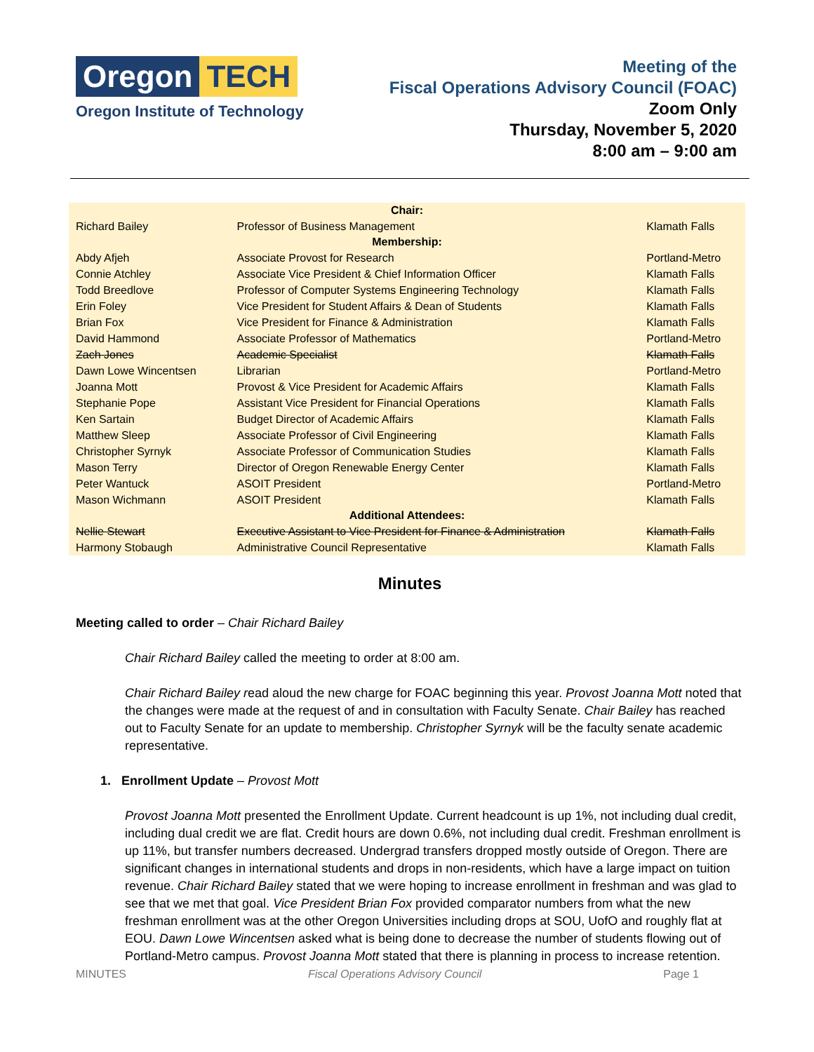Oregon TECH
Oregon Institute of Technology
Meeting of the
Fiscal Operations Advisory Council (FOAC)
Zoom Only
Thursday, November 5, 2020
8:00 am – 9:00 am
| Chair: | | |
| --- | --- | --- |
| Richard Bailey | Professor of Business Management | Klamath Falls |
| Membership: | | |
| Abdy Afjeh | Associate Provost for Research | Portland-Metro |
| Connie Atchley | Associate Vice President & Chief Information Officer | Klamath Falls |
| Todd Breedlove | Professor of Computer Systems Engineering Technology | Klamath Falls |
| Erin Foley | Vice President for Student Affairs & Dean of Students | Klamath Falls |
| Brian Fox | Vice President for Finance & Administration | Klamath Falls |
| David Hammond | Associate Professor of Mathematics | Portland-Metro |
| Zach Jones | Academic Specialist | Klamath Falls |
| Dawn Lowe Wincentsen | Librarian | Portland-Metro |
| Joanna Mott | Provost & Vice President for Academic Affairs | Klamath Falls |
| Stephanie Pope | Assistant Vice President for Financial Operations | Klamath Falls |
| Ken Sartain | Budget Director of Academic Affairs | Klamath Falls |
| Matthew Sleep | Associate Professor of Civil Engineering | Klamath Falls |
| Christopher Syrnyk | Associate Professor of Communication Studies | Klamath Falls |
| Mason Terry | Director of Oregon Renewable Energy Center | Klamath Falls |
| Peter Wantuck | ASOIT President | Portland-Metro |
| Mason Wichmann | ASOIT President | Klamath Falls |
| Additional Attendees: | | |
| Nellie Stewart | Executive Assistant to Vice President for Finance & Administration | Klamath Falls |
| Harmony Stobaugh | Administrative Council Representative | Klamath Falls |
Minutes
Meeting called to order – Chair Richard Bailey
Chair Richard Bailey called the meeting to order at 8:00 am.
Chair Richard Bailey read aloud the new charge for FOAC beginning this year. Provost Joanna Mott noted that the changes were made at the request of and in consultation with Faculty Senate. Chair Bailey has reached out to Faculty Senate for an update to membership. Christopher Syrnyk will be the faculty senate academic representative.
1. Enrollment Update – Provost Mott
Provost Joanna Mott presented the Enrollment Update. Current headcount is up 1%, not including dual credit, including dual credit we are flat. Credit hours are down 0.6%, not including dual credit. Freshman enrollment is up 11%, but transfer numbers decreased. Undergrad transfers dropped mostly outside of Oregon. There are significant changes in international students and drops in non-residents, which have a large impact on tuition revenue. Chair Richard Bailey stated that we were hoping to increase enrollment in freshman and was glad to see that we met that goal. Vice President Brian Fox provided comparator numbers from what the new freshman enrollment was at the other Oregon Universities including drops at SOU, UofO and roughly flat at EOU. Dawn Lowe Wincentsen asked what is being done to decrease the number of students flowing out of Portland-Metro campus. Provost Joanna Mott stated that there is planning in process to increase retention.
MINUTES Fiscal Operations Advisory Council Page 1